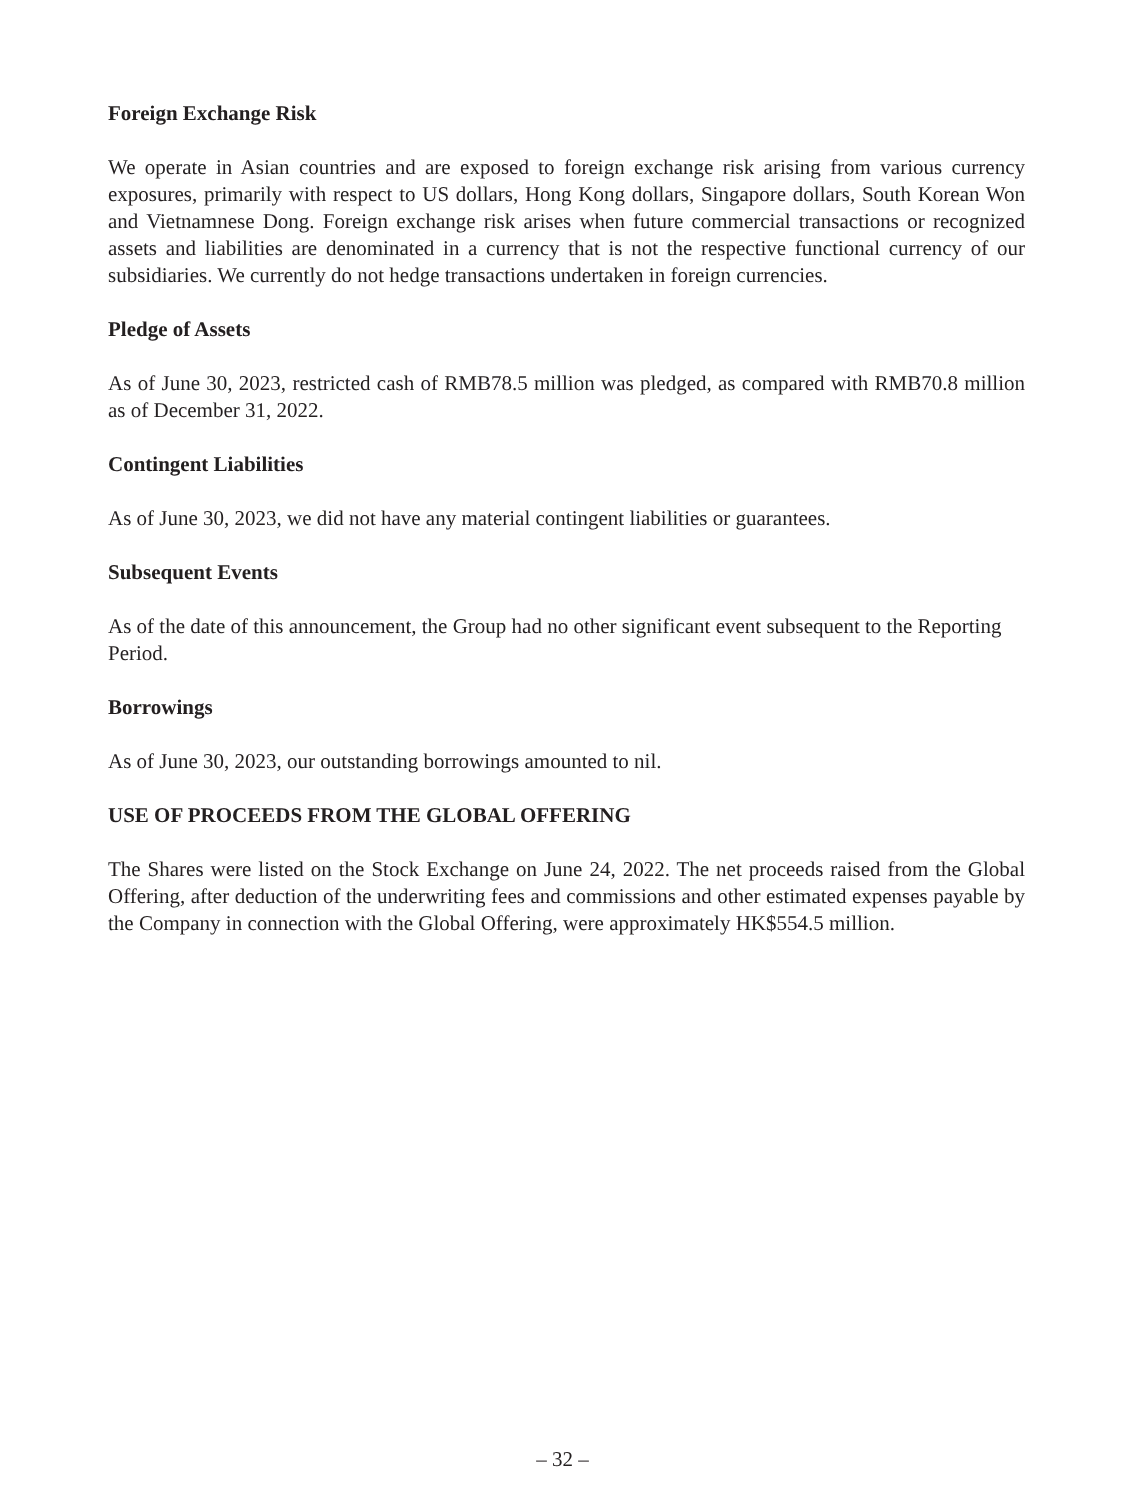Foreign Exchange Risk
We operate in Asian countries and are exposed to foreign exchange risk arising from various currency exposures, primarily with respect to US dollars, Hong Kong dollars, Singapore dollars, South Korean Won and Vietnamnese Dong. Foreign exchange risk arises when future commercial transactions or recognized assets and liabilities are denominated in a currency that is not the respective functional currency of our subsidiaries. We currently do not hedge transactions undertaken in foreign currencies.
Pledge of Assets
As of June 30, 2023, restricted cash of RMB78.5 million was pledged, as compared with RMB70.8 million as of December 31, 2022.
Contingent Liabilities
As of June 30, 2023, we did not have any material contingent liabilities or guarantees.
Subsequent Events
As of the date of this announcement, the Group had no other significant event subsequent to the Reporting Period.
Borrowings
As of June 30, 2023, our outstanding borrowings amounted to nil.
USE OF PROCEEDS FROM THE GLOBAL OFFERING
The Shares were listed on the Stock Exchange on June 24, 2022. The net proceeds raised from the Global Offering, after deduction of the underwriting fees and commissions and other estimated expenses payable by the Company in connection with the Global Offering, were approximately HK$554.5 million.
– 32 –